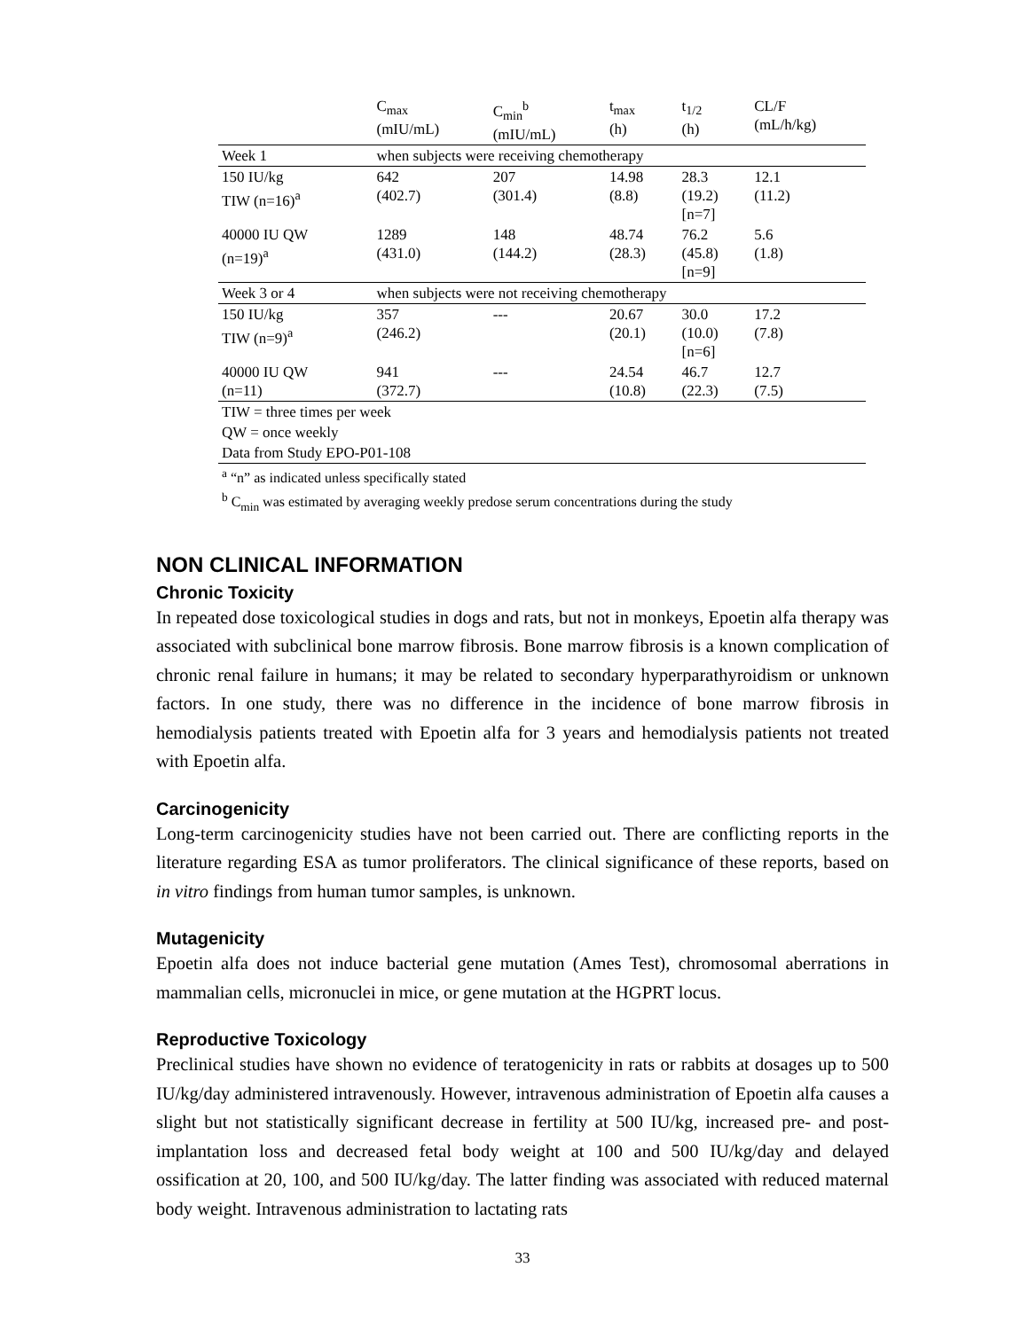| | C<sub>max</sub> (mIU/mL) | C<sub>min</sub><sup>b</sup> (mIU/mL) | t<sub>max</sub> (h) | t<sub>1/2</sub> (h) | CL/F (mL/h/kg) |
| --- | --- | --- | --- | --- | --- |
| Week 1 | when subjects were receiving chemotherapy | | | | |
| 150 IU/kg TIW (n=16)<sup>a</sup> | 642 (402.7) | 207 (301.4) | 14.98 (8.8) | 28.3 (19.2) [n=7] | 12.1 (11.2) |
| 40000 IU QW (n=19)<sup>a</sup> | 1289 (431.0) | 148 (144.2) | 48.74 (28.3) | 76.2 (45.8) [n=9] | 5.6 (1.8) |
| Week 3 or 4 | when subjects were not receiving chemotherapy | | | | |
| 150 IU/kg TIW (n=9)<sup>a</sup> | 357 (246.2) | --- | 20.67 (20.1) | 30.0 (10.0) [n=6] | 17.2 (7.8) |
| 40000 IU QW (n=11) | 941 (372.7) | --- | 24.54 (10.8) | 46.7 (22.3) | 12.7 (7.5) |
| TIW = three times per week | | | | | |
| QW = once weekly | | | | | |
| Data from Study EPO-P01-108 | | | | | |
<sup>a</sup> “n” as indicated unless specifically stated
<sup>b</sup> C<sub>min</sub> was estimated by averaging weekly predose serum concentrations during the study
NON CLINICAL INFORMATION
Chronic Toxicity
In repeated dose toxicological studies in dogs and rats, but not in monkeys, Epoetin alfa therapy was associated with subclinical bone marrow fibrosis. Bone marrow fibrosis is a known complication of chronic renal failure in humans; it may be related to secondary hyperparathyroidism or unknown factors. In one study, there was no difference in the incidence of bone marrow fibrosis in hemodialysis patients treated with Epoetin alfa for 3 years and hemodialysis patients not treated with Epoetin alfa.
Carcinogenicity
Long-term carcinogenicity studies have not been carried out. There are conflicting reports in the literature regarding ESA as tumor proliferators. The clinical significance of these reports, based on in vitro findings from human tumor samples, is unknown.
Mutagenicity
Epoetin alfa does not induce bacterial gene mutation (Ames Test), chromosomal aberrations in mammalian cells, micronuclei in mice, or gene mutation at the HGPRT locus.
Reproductive Toxicology
Preclinical studies have shown no evidence of teratogenicity in rats or rabbits at dosages up to 500 IU/kg/day administered intravenously. However, intravenous administration of Epoetin alfa causes a slight but not statistically significant decrease in fertility at 500 IU/kg, increased pre- and post-implantation loss and decreased fetal body weight at 100 and 500 IU/kg/day and delayed ossification at 20, 100, and 500 IU/kg/day. The latter finding was associated with reduced maternal body weight. Intravenous administration to lactating rats
33